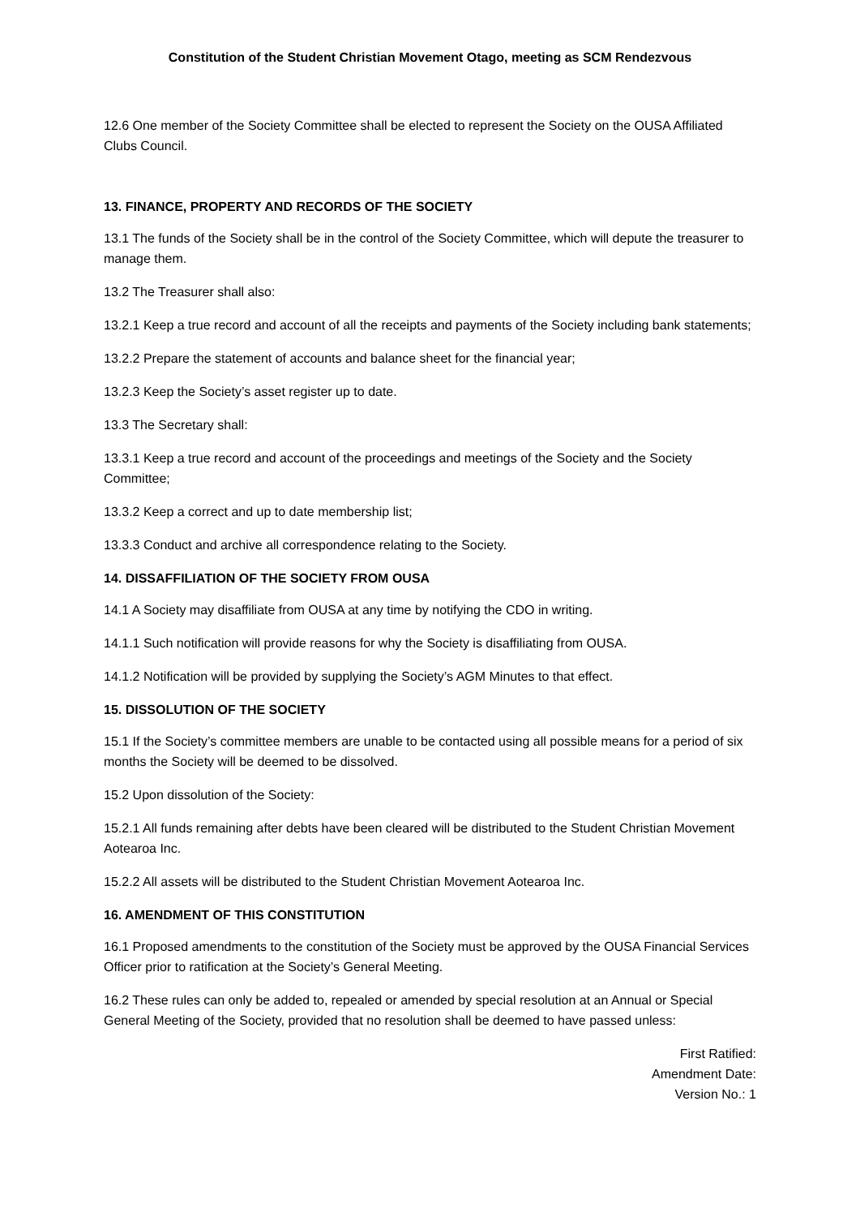Constitution of the Student Christian Movement Otago, meeting as SCM Rendezvous
12.6 One member of the Society Committee shall be elected to represent the Society on the OUSA Affiliated Clubs Council.
13. FINANCE, PROPERTY AND RECORDS OF THE SOCIETY
13.1 The funds of the Society shall be in the control of the Society Committee, which will depute the treasurer to manage them.
13.2 The Treasurer shall also:
13.2.1 Keep a true record and account of all the receipts and payments of the Society including bank statements;
13.2.2 Prepare the statement of accounts and balance sheet for the financial year;
13.2.3 Keep the Society’s asset register up to date.
13.3 The Secretary shall:
13.3.1 Keep a true record and account of the proceedings and meetings of the Society and the Society Committee;
13.3.2 Keep a correct and up to date membership list;
13.3.3 Conduct and archive all correspondence relating to the Society.
14. DISSAFFILIATION OF THE SOCIETY FROM OUSA
14.1 A Society may disaffiliate from OUSA at any time by notifying the CDO in writing.
14.1.1 Such notification will provide reasons for why the Society is disaffiliating from OUSA.
14.1.2 Notification will be provided by supplying the Society’s AGM Minutes to that effect.
15. DISSOLUTION OF THE SOCIETY
15.1 If the Society’s committee members are unable to be contacted using all possible means for a period of six months the Society will be deemed to be dissolved.
15.2 Upon dissolution of the Society:
15.2.1 All funds remaining after debts have been cleared will be distributed to the Student Christian Movement Aotearoa Inc.
15.2.2 All assets will be distributed to the Student Christian Movement Aotearoa Inc.
16. AMENDMENT OF THIS CONSTITUTION
16.1 Proposed amendments to the constitution of the Society must be approved by the OUSA Financial Services Officer prior to ratification at the Society’s General Meeting.
16.2 These rules can only be added to, repealed or amended by special resolution at an Annual or Special General Meeting of the Society, provided that no resolution shall be deemed to have passed unless:
First Ratified:
Amendment Date:
Version No.: 1